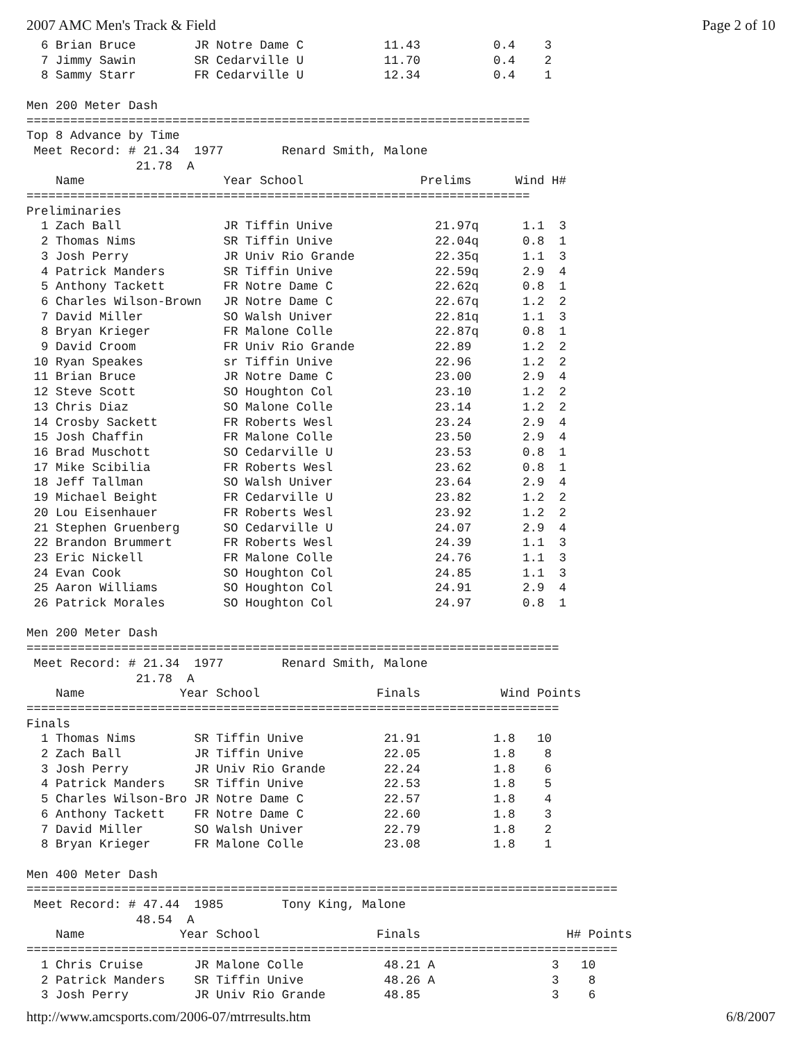2007 AMC Men's Track & Field Page 2 of 10
  6 Brian Bruce        JR Notre Dame C           11.43          0.4    3
  7 Jimmy Sawin        SR Cedarville U           11.70          0.4    2
  8 Sammy Starr        FR Cedarville U           12.34          0.4    1

Men 200 Meter Dash
=====================================================================
Top 8 Advance by Time
 Meet Record: # 21.34  1977        Renard Smith, Malone
               21.78  A
    Name                   Year School                Prelims      Wind H#
=====================================================================
Preliminaries
  1 Zach Ball              JR Tiffin Unive              21.97q      1.1  3
  2 Thomas Nims            SR Tiffin Unive              22.04q      0.8  1
  3 Josh Perry             JR Univ Rio Grande           22.35q      1.1  3
  4 Patrick Manders        SR Tiffin Unive              22.59q      2.9  4
  5 Anthony Tackett        FR Notre Dame C              22.62q      0.8  1
  6 Charles Wilson-Brown   JR Notre Dame C              22.67q      1.2  2
  7 David Miller           SO Walsh Univer              22.81q      1.1  3
  8 Bryan Krieger          FR Malone Colle              22.87q      0.8  1
  9 David Croom            FR Univ Rio Grande           22.89       1.2  2
 10 Ryan Speakes           sr Tiffin Unive              22.96       1.2  2
 11 Brian Bruce            JR Notre Dame C              23.00       2.9  4
 12 Steve Scott            SO Houghton Col              23.10       1.2  2
 13 Chris Diaz             SO Malone Colle              23.14       1.2  2
 14 Crosby Sackett         FR Roberts Wesl              23.24       2.9  4
 15 Josh Chaffin           FR Malone Colle              23.50       2.9  4
 16 Brad Muschott          SO Cedarville U              23.53       0.8  1
 17 Mike Scibilia          FR Roberts Wesl              23.62       0.8  1
 18 Jeff Tallman           SO Walsh Univer              23.64       2.9  4
 19 Michael Beight         FR Cedarville U              23.82       1.2  2
 20 Lou Eisenhauer         FR Roberts Wesl              23.92       1.2  2
 21 Stephen Gruenberg      SO Cedarville U              24.07       2.9  4
 22 Brandon Brummert       FR Roberts Wesl              24.39       1.1  3
 23 Eric Nickell           FR Malone Colle              24.76       1.1  3
 24 Evan Cook              SO Houghton Col              24.85       1.1  3
 25 Aaron Williams         SO Houghton Col              24.91       2.9  4
 26 Patrick Morales        SO Houghton Col              24.97       0.8  1

Men 200 Meter Dash
=========================================================================
 Meet Record: # 21.34  1977        Renard Smith, Malone
               21.78  A
    Name             Year School                Finals           Wind Points
=========================================================================
Finals
  1 Thomas Nims        SR Tiffin Unive           21.91          1.8   10
  2 Zach Ball          JR Tiffin Unive           22.05          1.8    8
  3 Josh Perry         JR Univ Rio Grande        22.24          1.8    6
  4 Patrick Manders    SR Tiffin Unive           22.53          1.8    5
  5 Charles Wilson-Bro JR Notre Dame C           22.57          1.8    4
  6 Anthony Tackett    FR Notre Dame C           22.60          1.8    3
  7 David Miller       SO Walsh Univer           22.79          1.8    2
  8 Bryan Krieger      FR Malone Colle           23.08          1.8    1

Men 400 Meter Dash
=================================================================================
 Meet Record: # 47.44  1985        Tony King, Malone
               48.54  A
    Name             Year School                Finals                    H# Points
=================================================================================
  1 Chris Cruise       JR Malone Colle           48.21 A                3   10
  2 Patrick Manders    SR Tiffin Unive           48.26 A                3    8
  3 Josh Perry         JR Univ Rio Grande        48.85                  3    6
http://www.amcsports.com/2006-07/mtrresults.htm 6/8/2007